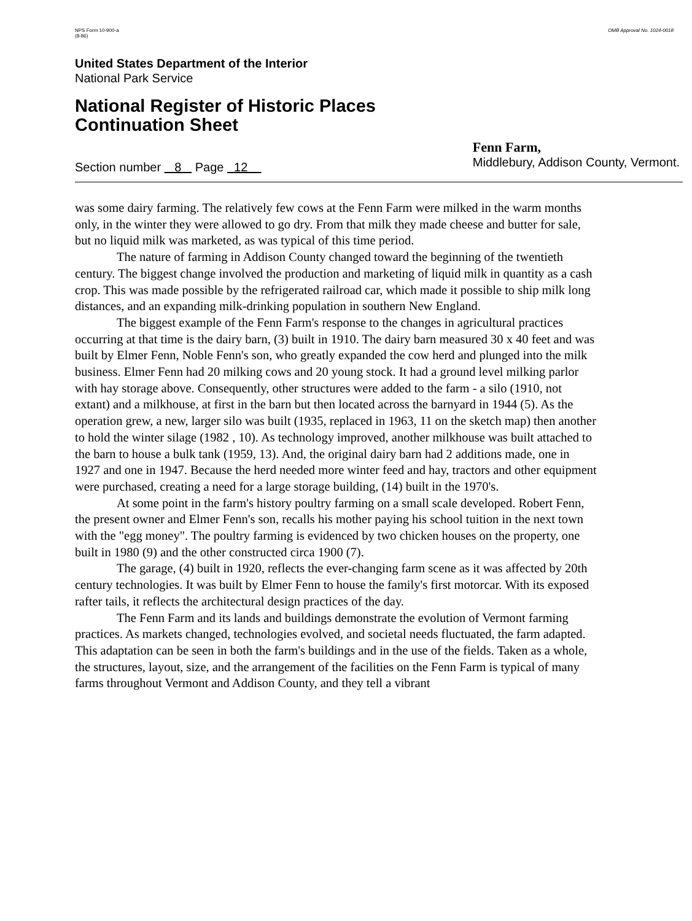NPS Form 10-900-a
(8-86)
OMB Approval No. 1024-0018
United States Department of the Interior
National Park Service
National Register of Historic Places
Continuation Sheet
Section number 8 Page 12
Fenn Farm,
Middlebury, Addison County, Vermont.
was some dairy farming. The relatively few cows at the Fenn Farm were milked in the warm months only, in the winter they were allowed to go dry. From that milk they made cheese and butter for sale, but no liquid milk was marketed, as was typical of this time period.
The nature of farming in Addison County changed toward the beginning of the twentieth century. The biggest change involved the production and marketing of liquid milk in quantity as a cash crop. This was made possible by the refrigerated railroad car, which made it possible to ship milk long distances, and an expanding milk-drinking population in southern New England.
The biggest example of the Fenn Farm's response to the changes in agricultural practices occurring at that time is the dairy barn, (3) built in 1910. The dairy barn measured 30 x 40 feet and was built by Elmer Fenn, Noble Fenn's son, who greatly expanded the cow herd and plunged into the milk business. Elmer Fenn had 20 milking cows and 20 young stock. It had a ground level milking parlor with hay storage above. Consequently, other structures were added to the farm - a silo (1910, not extant) and a milkhouse, at first in the barn but then located across the barnyard in 1944 (5). As the operation grew, a new, larger silo was built (1935, replaced in 1963, 11 on the sketch map) then another to hold the winter silage (1982 , 10). As technology improved, another milkhouse was built attached to the barn to house a bulk tank (1959, 13). And, the original dairy barn had 2 additions made, one in 1927 and one in 1947. Because the herd needed more winter feed and hay, tractors and other equipment were purchased, creating a need for a large storage building, (14) built in the 1970's.
At some point in the farm's history poultry farming on a small scale developed. Robert Fenn, the present owner and Elmer Fenn's son, recalls his mother paying his school tuition in the next town with the "egg money". The poultry farming is evidenced by two chicken houses on the property, one built in 1980 (9) and the other constructed circa 1900 (7).
The garage, (4) built in 1920, reflects the ever-changing farm scene as it was affected by 20th century technologies. It was built by Elmer Fenn to house the family's first motorcar. With its exposed rafter tails, it reflects the architectural design practices of the day.
The Fenn Farm and its lands and buildings demonstrate the evolution of Vermont farming practices. As markets changed, technologies evolved, and societal needs fluctuated, the farm adapted. This adaptation can be seen in both the farm's buildings and in the use of the fields. Taken as a whole, the structures, layout, size, and the arrangement of the facilities on the Fenn Farm is typical of many farms throughout Vermont and Addison County, and they tell a vibrant